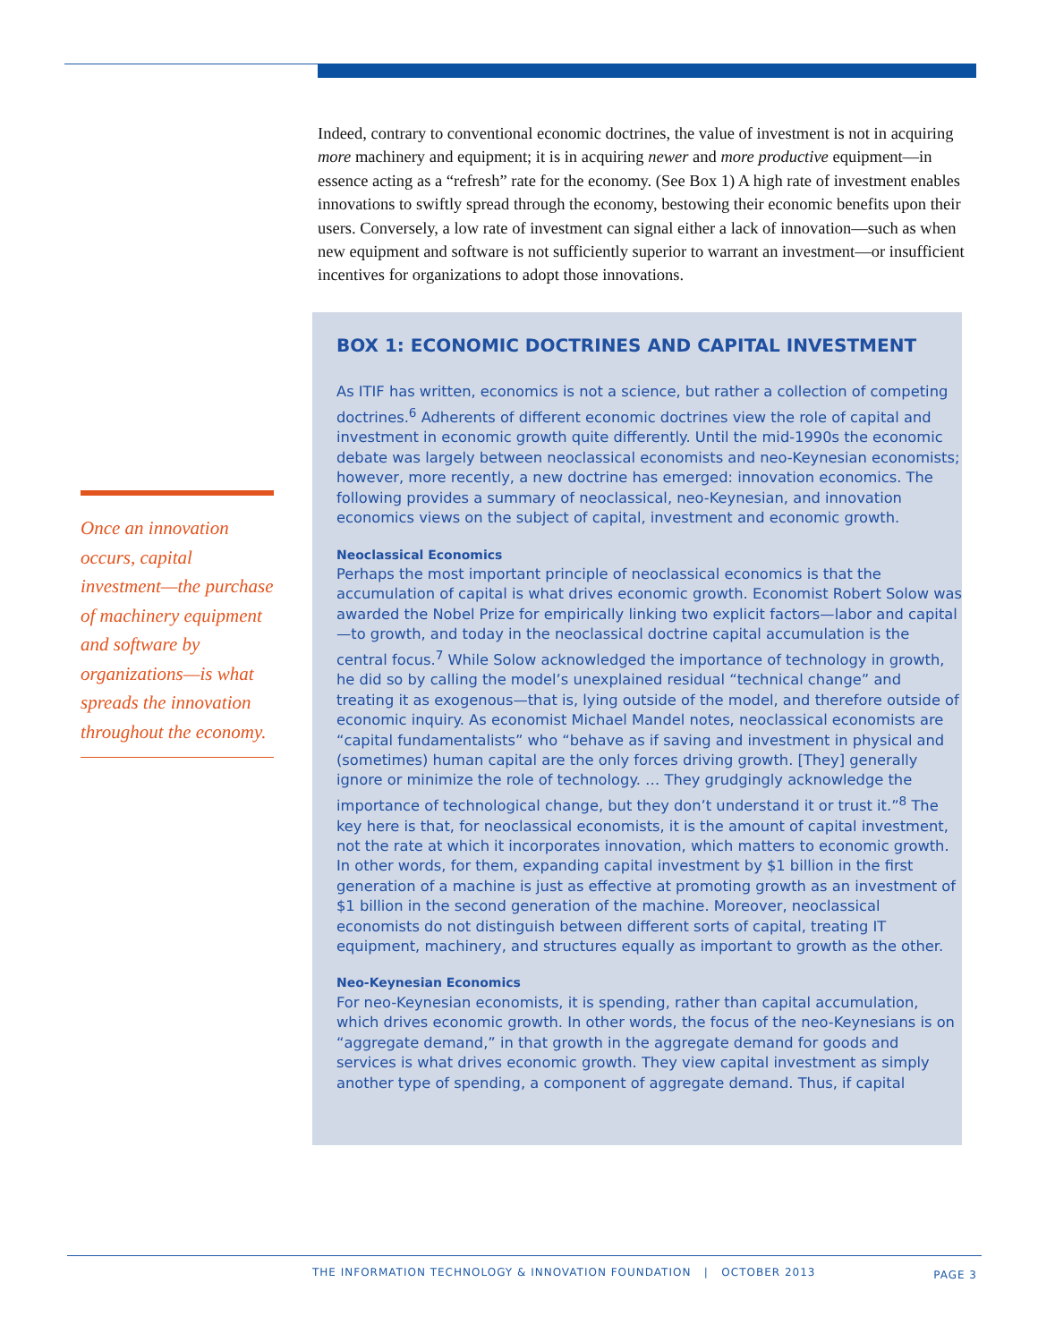Once an innovation occurs, capital investment—the purchase of machinery equipment and software by organizations—is what spreads the innovation throughout the economy.
Indeed, contrary to conventional economic doctrines, the value of investment is not in acquiring more machinery and equipment; it is in acquiring newer and more productive equipment—in essence acting as a “refresh” rate for the economy. (See Box 1) A high rate of investment enables innovations to swiftly spread through the economy, bestowing their economic benefits upon their users. Conversely, a low rate of investment can signal either a lack of innovation—such as when new equipment and software is not sufficiently superior to warrant an investment—or insufficient incentives for organizations to adopt those innovations.
BOX 1: ECONOMIC DOCTRINES AND CAPITAL INVESTMENT
As ITIF has written, economics is not a science, but rather a collection of competing doctrines.<sup>6</sup> Adherents of different economic doctrines view the role of capital and investment in economic growth quite differently. Until the mid-1990s the economic debate was largely between neoclassical economists and neo-Keynesian economists; however, more recently, a new doctrine has emerged: innovation economics. The following provides a summary of neoclassical, neo-Keynesian, and innovation economics views on the subject of capital, investment and economic growth.
Neoclassical Economics
Perhaps the most important principle of neoclassical economics is that the accumulation of capital is what drives economic growth. Economist Robert Solow was awarded the Nobel Prize for empirically linking two explicit factors—labor and capital—to growth, and today in the neoclassical doctrine capital accumulation is the central focus.<sup>7</sup> While Solow acknowledged the importance of technology in growth, he did so by calling the model’s unexplained residual “technical change” and treating it as exogenous—that is, lying outside of the model, and therefore outside of economic inquiry. As economist Michael Mandel notes, neoclassical economists are “capital fundamentalists” who “behave as if saving and investment in physical and (sometimes) human capital are the only forces driving growth. [They] generally ignore or minimize the role of technology. … They grudgingly acknowledge the importance of technological change, but they don’t understand it or trust it.”<sup>8</sup> The key here is that, for neoclassical economists, it is the amount of capital investment, not the rate at which it incorporates innovation, which matters to economic growth. In other words, for them, expanding capital investment by $1 billion in the first generation of a machine is just as effective at promoting growth as an investment of $1 billion in the second generation of the machine. Moreover, neoclassical economists do not distinguish between different sorts of capital, treating IT equipment, machinery, and structures equally as important to growth as the other.
Neo-Keynesian Economics
For neo-Keynesian economists, it is spending, rather than capital accumulation, which drives economic growth. In other words, the focus of the neo-Keynesians is on “aggregate demand,” in that growth in the aggregate demand for goods and services is what drives economic growth. They view capital investment as simply another type of spending, a component of aggregate demand. Thus, if capital
THE INFORMATION TECHNOLOGY & INNOVATION FOUNDATION | OCTOBER 2013 PAGE 3